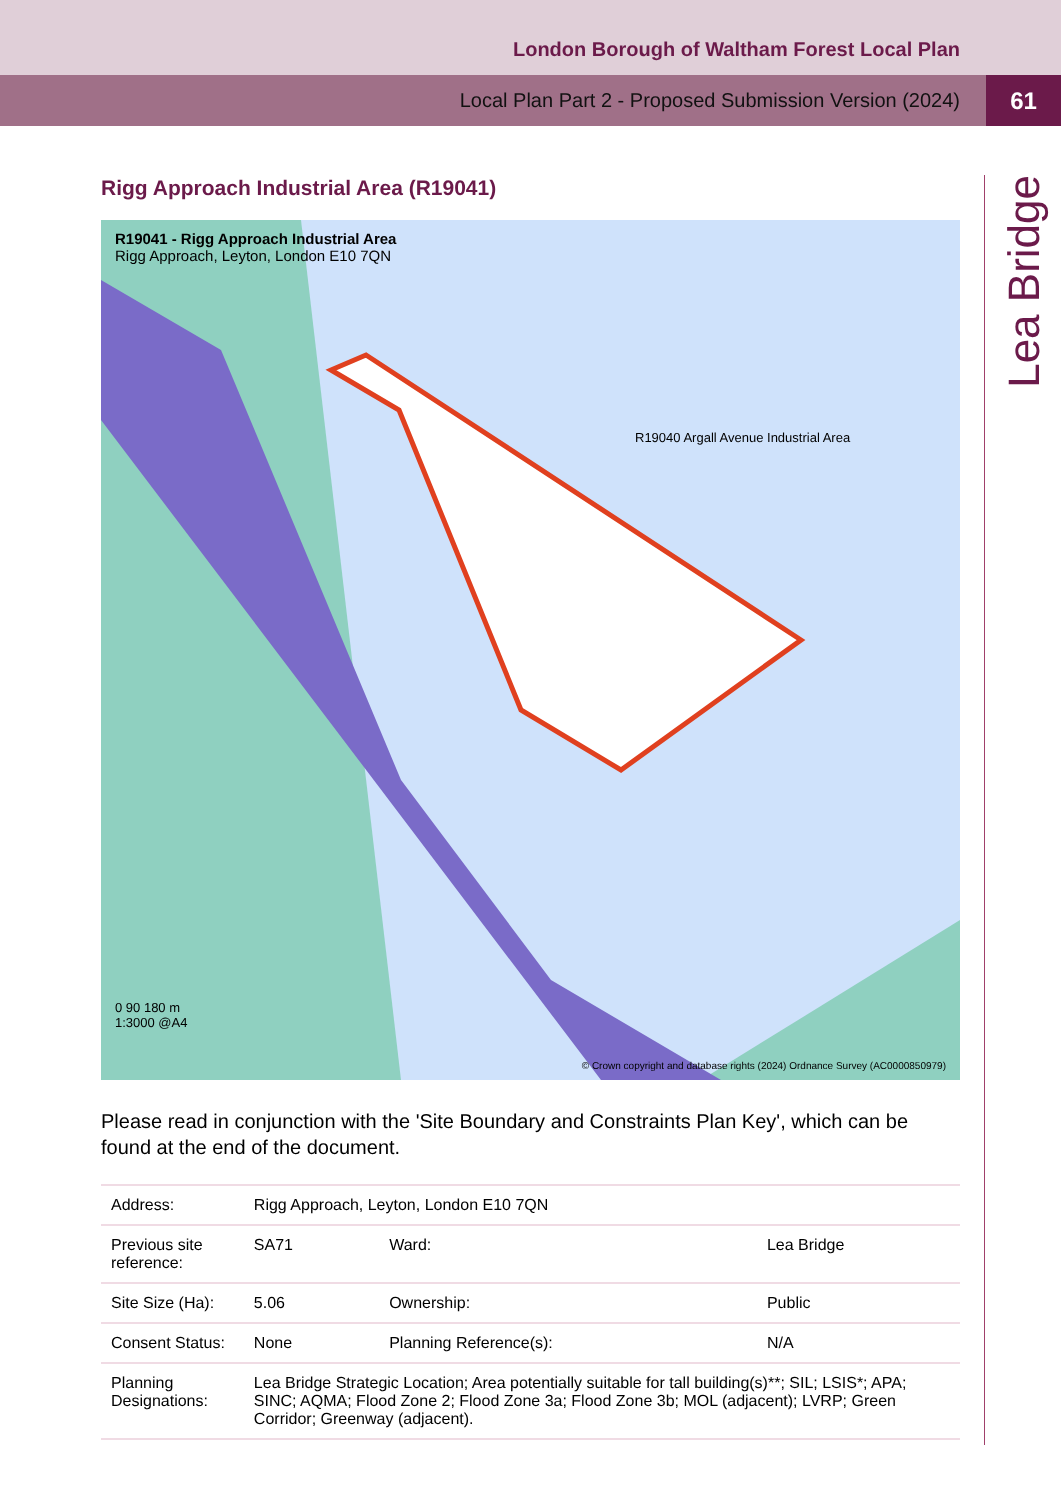London Borough of Waltham Forest Local Plan
Local Plan Part 2 - Proposed Submission Version (2024) 61
Lea Bridge
Rigg Approach Industrial Area (R19041)
R19041 - Rigg Approach Industrial Area
Rigg Approach, Leyton, London E10 7QN
R19040 Argall Avenue Industrial Area
0 90 180 m
1:3000 @A4
© Crown copyright and database rights (2024) Ordnance Survey (AC0000850979)
Please read in conjunction with the 'Site Boundary and Constraints Plan Key', which can be found at the end of the document.
| Address: | Rigg Approach, Leyton, London E10 7QN | | |
| Previous site reference: | SA71 | Ward: | Lea Bridge |
| Site Size (Ha): | 5.06 | Ownership: | Public |
| Consent Status: | None | Planning Reference(s): | N/A |
| Planning Designations: | Lea Bridge Strategic Location; Area potentially suitable for tall building(s)**; SIL; LSIS*; APA; SINC; AQMA; Flood Zone 2; Flood Zone 3a; Flood Zone 3b; MOL (adjacent); LVRP; Green Corridor; Greenway (adjacent). | | |